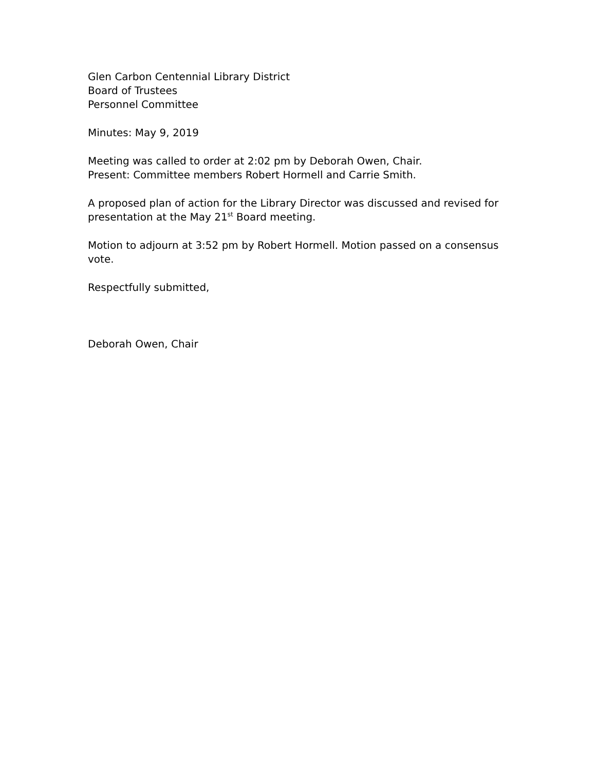Glen Carbon Centennial Library District
Board of Trustees
Personnel Committee
Minutes: May 9, 2019
Meeting was called to order at 2:02 pm by Deborah Owen, Chair.
Present: Committee members Robert Hormell and Carrie Smith.
A proposed plan of action for the Library Director was discussed and revised for presentation at the May 21<sup>st</sup> Board meeting.
Motion to adjourn at 3:52 pm by Robert Hormell. Motion passed on a consensus vote.
Respectfully submitted,
Deborah Owen, Chair